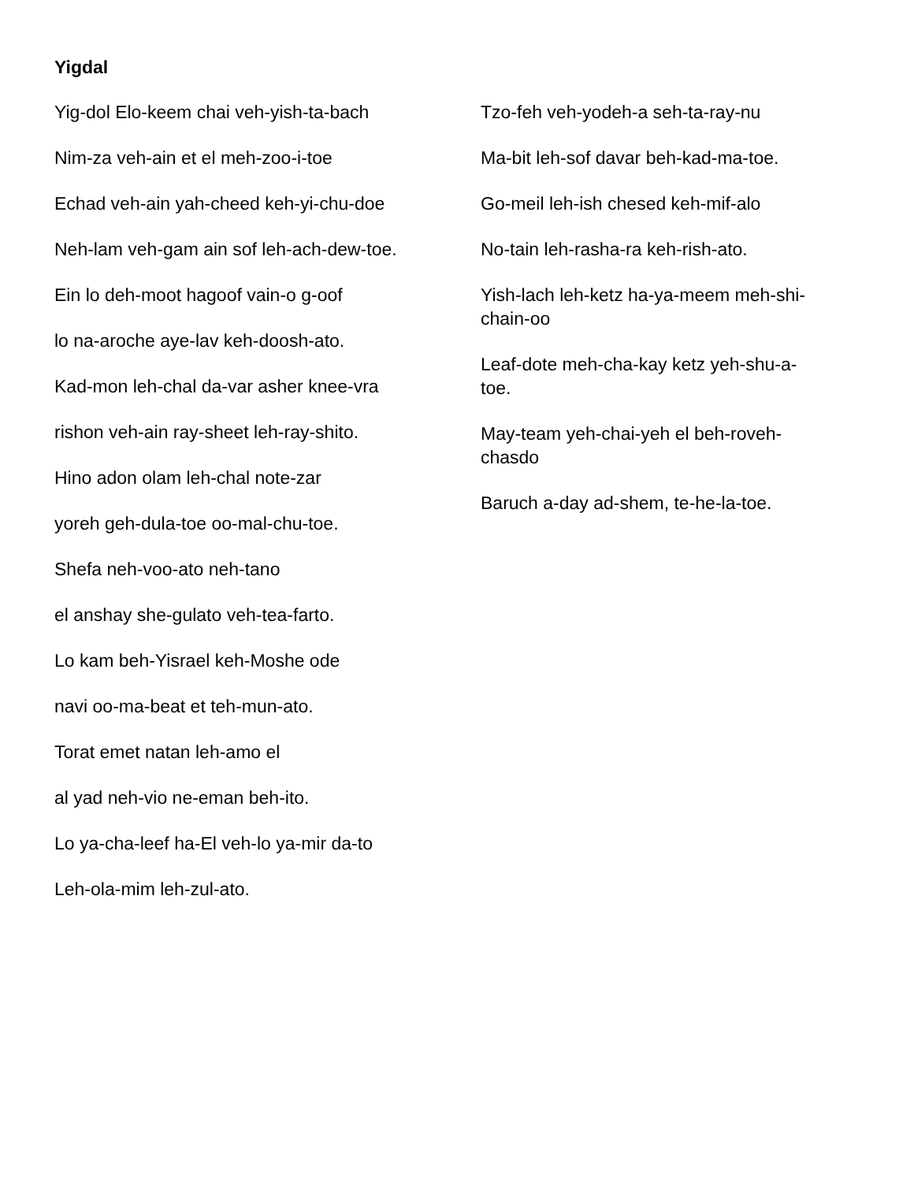Yigdal
Yig-dol Elo-keem chai veh-yish-ta-bach
Nim-za veh-ain et el meh-zoo-i-toe
Echad veh-ain yah-cheed keh-yi-chu-doe
Neh-lam veh-gam ain sof leh-ach-dew-toe.
Ein lo deh-moot hagoof vain-o g-oof
lo na-aroche aye-lav keh-doosh-ato.
Kad-mon leh-chal da-var asher knee-vra
rishon veh-ain ray-sheet leh-ray-shito.
Hino adon olam leh-chal note-zar
yoreh geh-dula-toe oo-mal-chu-toe.
Shefa neh-voo-ato neh-tano
el anshay she-gulato veh-tea-farto.
Lo kam beh-Yisrael keh-Moshe ode
navi oo-ma-beat et teh-mun-ato.
Torat emet natan leh-amo el
al yad neh-vio ne-eman beh-ito.
Lo ya-cha-leef ha-El veh-lo ya-mir da-to
Leh-ola-mim leh-zul-ato.
Tzo-feh veh-yodeh-a seh-ta-ray-nu
Ma-bit leh-sof davar beh-kad-ma-toe.
Go-meil leh-ish chesed keh-mif-alo
No-tain leh-rasha-ra keh-rish-ato.
Yish-lach leh-ketz ha-ya-meem meh-shi-chain-oo
Leaf-dote meh-cha-kay ketz yeh-shu-a-toe.
May-team yeh-chai-yeh el beh-roveh-chasdo
Baruch a-day ad-shem, te-he-la-toe.